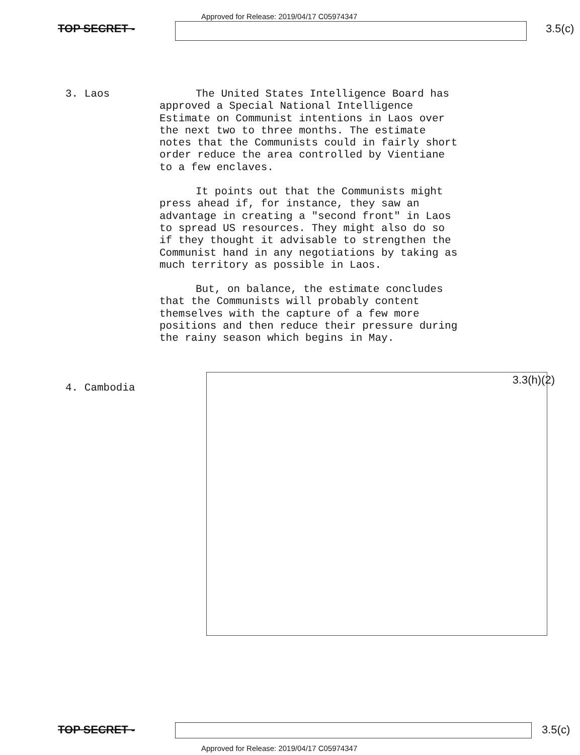Approved for Release: 2019/04/17 C05974347
TOP SECRET - 3.5(c)
3. Laos
The United States Intelligence Board has approved a Special National Intelligence Estimate on Communist intentions in Laos over the next two to three months. The estimate notes that the Communists could in fairly short order reduce the area controlled by Vientiane to a few enclaves.
It points out that the Communists might press ahead if, for instance, they saw an advantage in creating a "second front" in Laos to spread US resources. They might also do so if they thought it advisable to strengthen the Communist hand in any negotiations by taking as much territory as possible in Laos.
But, on balance, the estimate concludes that the Communists will probably content themselves with the capture of a few more positions and then reduce their pressure during the rainy season which begins in May.
4. Cambodia
3.3(h)(2)
TOP SECRET - 3.5(c)
Approved for Release: 2019/04/17 C05974347